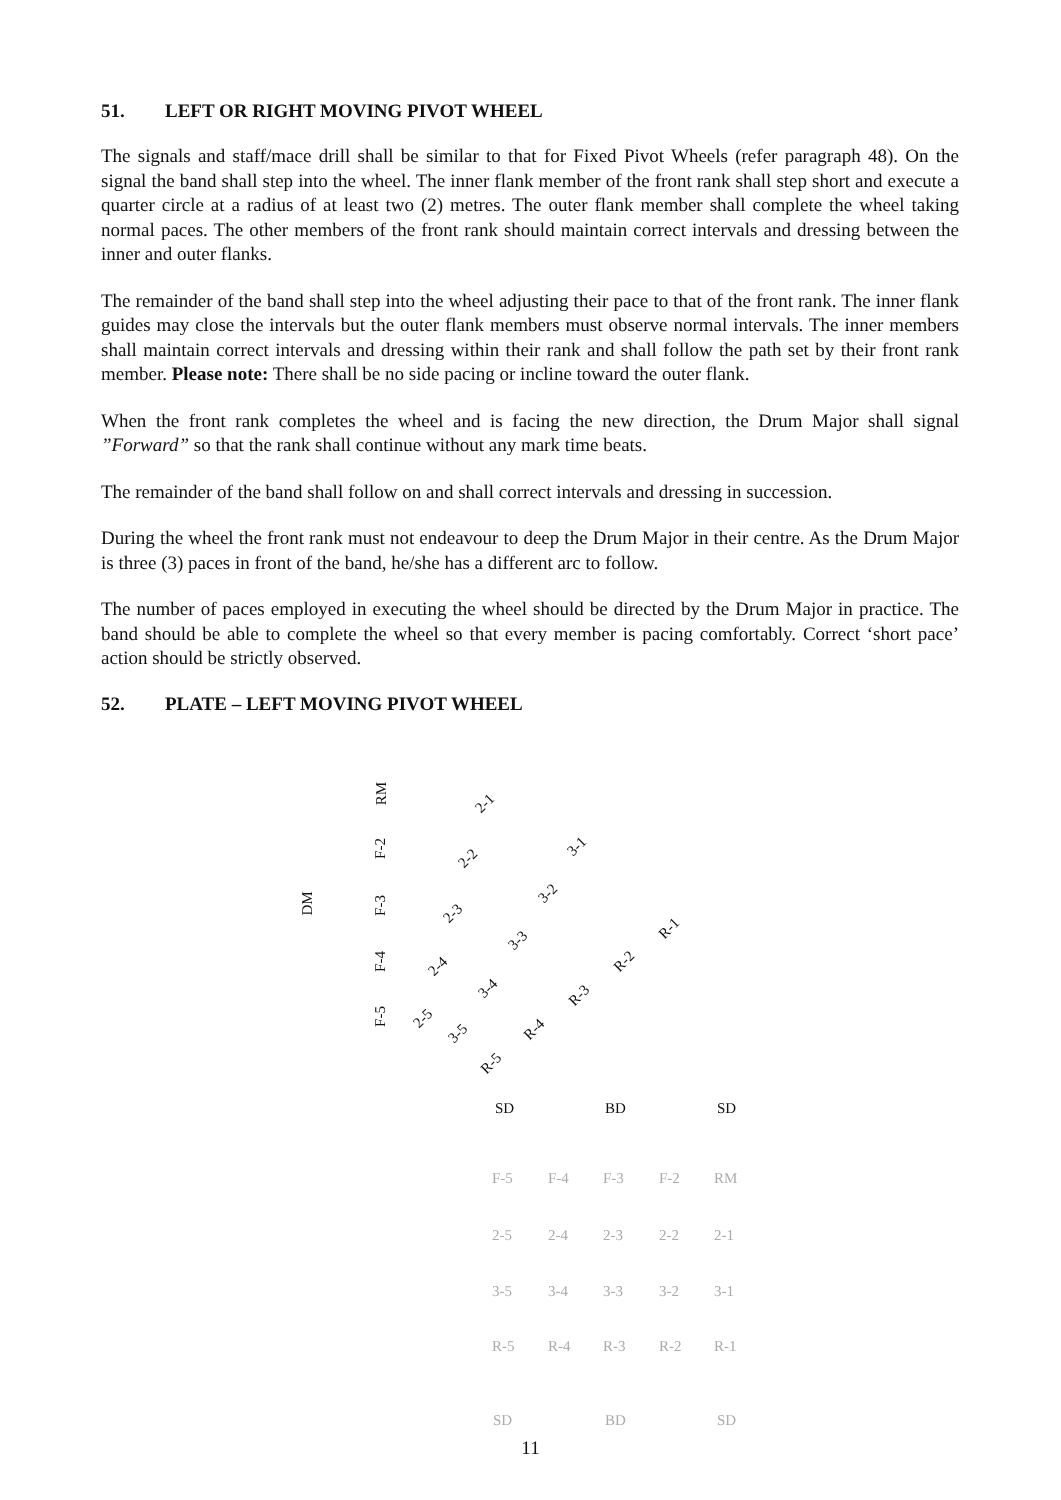51. LEFT OR RIGHT MOVING PIVOT WHEEL
The signals and staff/mace drill shall be similar to that for Fixed Pivot Wheels (refer paragraph 48). On the signal the band shall step into the wheel. The inner flank member of the front rank shall step short and execute a quarter circle at a radius of at least two (2) metres. The outer flank member shall complete the wheel taking normal paces. The other members of the front rank should maintain correct intervals and dressing between the inner and outer flanks.
The remainder of the band shall step into the wheel adjusting their pace to that of the front rank. The inner flank guides may close the intervals but the outer flank members must observe normal intervals. The inner members shall maintain correct intervals and dressing within their rank and shall follow the path set by their front rank member. Please note: There shall be no side pacing or incline toward the outer flank.
When the front rank completes the wheel and is facing the new direction, the Drum Major shall signal ”Forward” so that the rank shall continue without any mark time beats.
The remainder of the band shall follow on and shall correct intervals and dressing in succession.
During the wheel the front rank must not endeavour to deep the Drum Major in their centre. As the Drum Major is three (3) paces in front of the band, he/she has a different arc to follow.
The number of paces employed in executing the wheel should be directed by the Drum Major in practice. The band should be able to complete the wheel so that every member is pacing comfortably. Correct ‘short pace’ action should be strictly observed.
52. PLATE – LEFT MOVING PIVOT WHEEL
DM
RM
F-2
F-3
F-4
F-5
2-1
2-2
2-3
2-4
2-5
3-1
3-2
3-3
3-4
3-5
R-1
R-2
R-3
R-4
R-5
SD BD SD
F-5 F-4 F-3 F-2 RM
2-5 2-4 2-3 2-2 2-1
3-5 3-4 3-3 3-2 3-1
R-5 R-4 R-3 R-2 R-1
SD BD SD
11